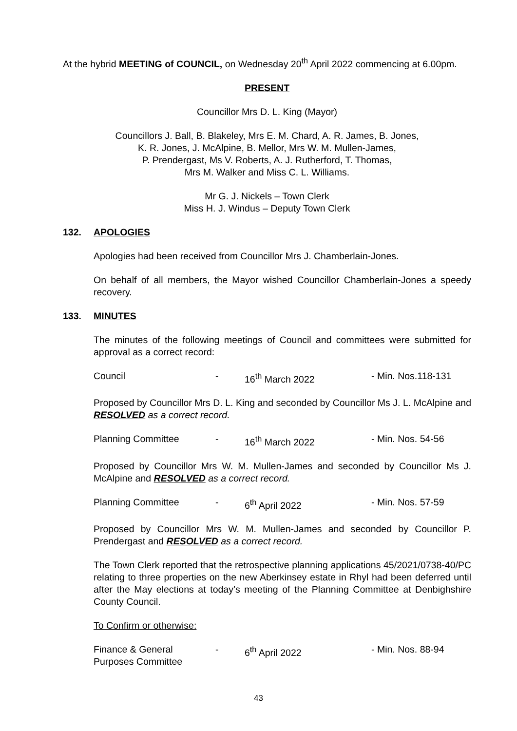At the hybrid MEETING of COUNCIL, on Wednesday 20<sup>th</sup> April 2022 commencing at 6.00pm.
PRESENT
Councillor Mrs D. L. King (Mayor)
Councillors J. Ball, B. Blakeley, Mrs E. M. Chard, A. R. James, B. Jones,
K. R. Jones, J. McAlpine, B. Mellor, Mrs W. M. Mullen-James,
P. Prendergast, Ms V. Roberts, A. J. Rutherford, T. Thomas,
Mrs M. Walker and Miss C. L. Williams.
Mr G. J. Nickels – Town Clerk
Miss H. J. Windus – Deputy Town Clerk
132. APOLOGIES
Apologies had been received from Councillor Mrs J. Chamberlain-Jones.
On behalf of all members, the Mayor wished Councillor Chamberlain-Jones a speedy recovery.
133. MINUTES
The minutes of the following meetings of Council and committees were submitted for approval as a correct record:
Council - 16<sup>th</sup> March 2022 - Min. Nos.118-131
Proposed by Councillor Mrs D. L. King and seconded by Councillor Ms J. L. McAlpine and RESOLVED as a correct record.
Planning Committee - 16<sup>th</sup> March 2022 - Min. Nos. 54-56
Proposed by Councillor Mrs W. M. Mullen-James and seconded by Councillor Ms J. McAlpine and RESOLVED as a correct record.
Planning Committee - 6<sup>th</sup> April 2022 - Min. Nos. 57-59
Proposed by Councillor Mrs W. M. Mullen-James and seconded by Councillor P. Prendergast and RESOLVED as a correct record.
The Town Clerk reported that the retrospective planning applications 45/2021/0738-40/PC relating to three properties on the new Aberkinsey estate in Rhyl had been deferred until after the May elections at today’s meeting of the Planning Committee at Denbighshire County Council.
To Confirm or otherwise:
Finance & General
Purposes Committee - 6<sup>th</sup> April 2022 - Min. Nos. 88-94
43